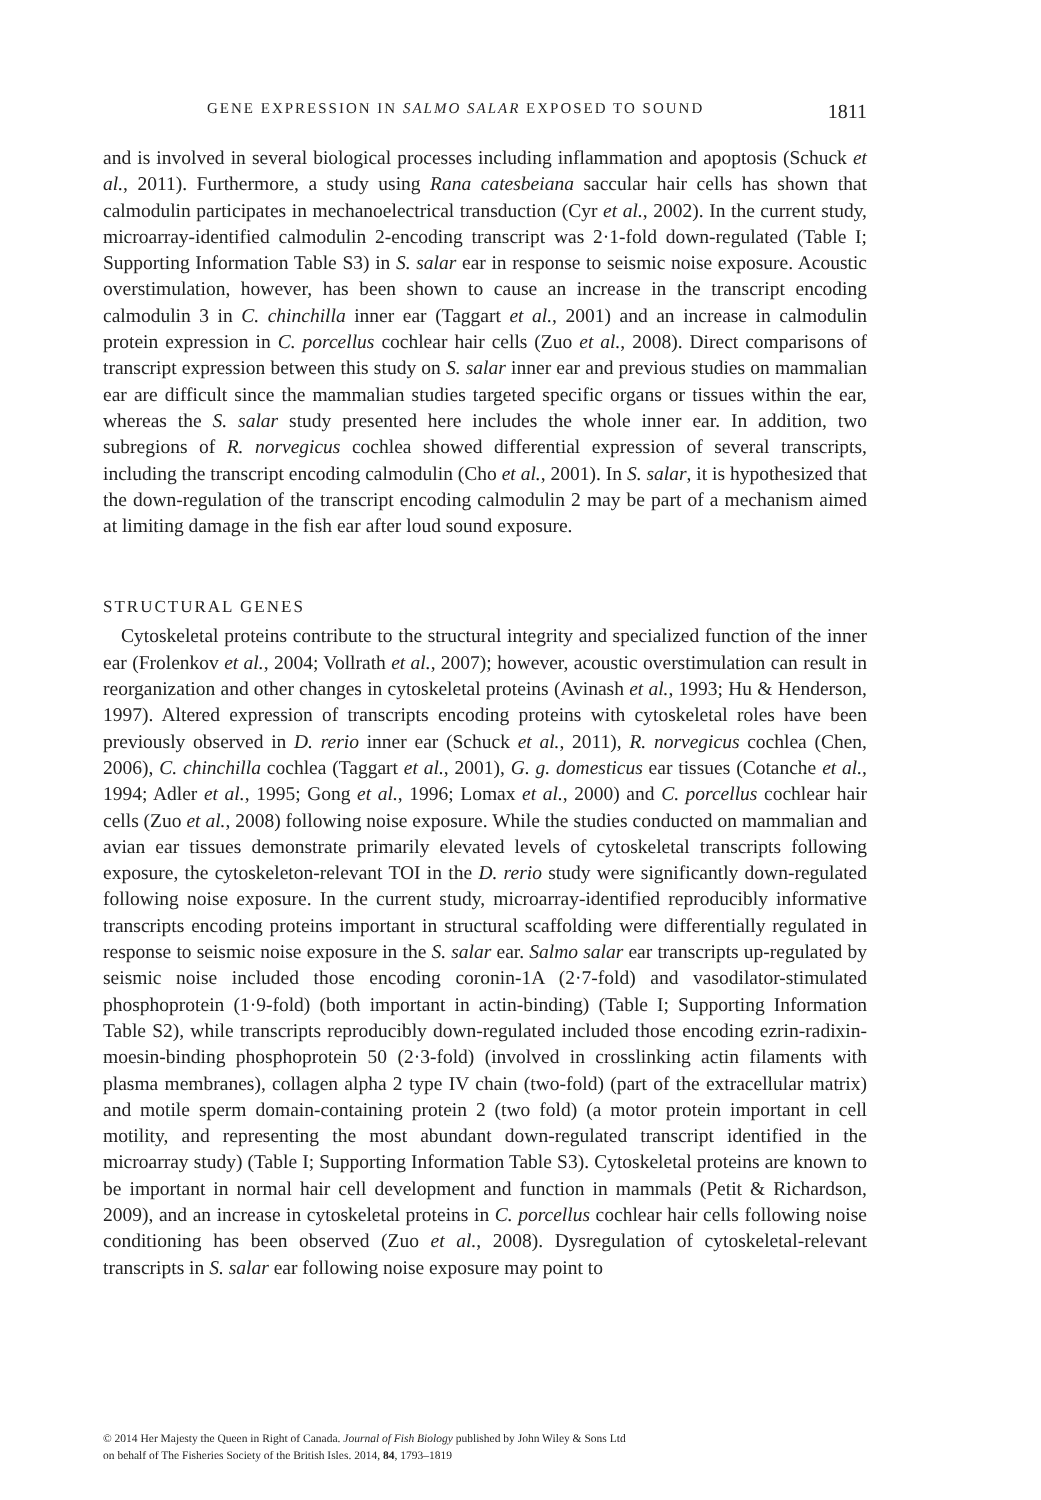GENE EXPRESSION IN SALMO SALAR EXPOSED TO SOUND 1811
and is involved in several biological processes including inflammation and apoptosis (Schuck et al., 2011). Furthermore, a study using Rana catesbeiana saccular hair cells has shown that calmodulin participates in mechanoelectrical transduction (Cyr et al., 2002). In the current study, microarray-identified calmodulin 2-encoding transcript was 2·1-fold down-regulated (Table I; Supporting Information Table S3) in S. salar ear in response to seismic noise exposure. Acoustic overstimulation, however, has been shown to cause an increase in the transcript encoding calmodulin 3 in C. chinchilla inner ear (Taggart et al., 2001) and an increase in calmodulin protein expression in C. porcellus cochlear hair cells (Zuo et al., 2008). Direct comparisons of transcript expression between this study on S. salar inner ear and previous studies on mammalian ear are difficult since the mammalian studies targeted specific organs or tissues within the ear, whereas the S. salar study presented here includes the whole inner ear. In addition, two subregions of R. norvegicus cochlea showed differential expression of several transcripts, including the transcript encoding calmodulin (Cho et al., 2001). In S. salar, it is hypothesized that the down-regulation of the transcript encoding calmodulin 2 may be part of a mechanism aimed at limiting damage in the fish ear after loud sound exposure.
STRUCTURAL GENES
Cytoskeletal proteins contribute to the structural integrity and specialized function of the inner ear (Frolenkov et al., 2004; Vollrath et al., 2007); however, acoustic overstimulation can result in reorganization and other changes in cytoskeletal proteins (Avinash et al., 1993; Hu & Henderson, 1997). Altered expression of transcripts encoding proteins with cytoskeletal roles have been previously observed in D. rerio inner ear (Schuck et al., 2011), R. norvegicus cochlea (Chen, 2006), C. chinchilla cochlea (Taggart et al., 2001), G. g. domesticus ear tissues (Cotanche et al., 1994; Adler et al., 1995; Gong et al., 1996; Lomax et al., 2000) and C. porcellus cochlear hair cells (Zuo et al., 2008) following noise exposure. While the studies conducted on mammalian and avian ear tissues demonstrate primarily elevated levels of cytoskeletal transcripts following exposure, the cytoskeleton-relevant TOI in the D. rerio study were significantly down-regulated following noise exposure. In the current study, microarray-identified reproducibly informative transcripts encoding proteins important in structural scaffolding were differentially regulated in response to seismic noise exposure in the S. salar ear. Salmo salar ear transcripts up-regulated by seismic noise included those encoding coronin-1A (2·7-fold) and vasodilator-stimulated phosphoprotein (1·9-fold) (both important in actin-binding) (Table I; Supporting Information Table S2), while transcripts reproducibly down-regulated included those encoding ezrin-radixin-moesin-binding phosphoprotein 50 (2·3-fold) (involved in crosslinking actin filaments with plasma membranes), collagen alpha 2 type IV chain (two-fold) (part of the extracellular matrix) and motile sperm domain-containing protein 2 (two fold) (a motor protein important in cell motility, and representing the most abundant down-regulated transcript identified in the microarray study) (Table I; Supporting Information Table S3). Cytoskeletal proteins are known to be important in normal hair cell development and function in mammals (Petit & Richardson, 2009), and an increase in cytoskeletal proteins in C. porcellus cochlear hair cells following noise conditioning has been observed (Zuo et al., 2008). Dysregulation of cytoskeletal-relevant transcripts in S. salar ear following noise exposure may point to
© 2014 Her Majesty the Queen in Right of Canada. Journal of Fish Biology published by John Wiley & Sons Ltd
on behalf of The Fisheries Society of the British Isles. 2014, 84, 1793–1819